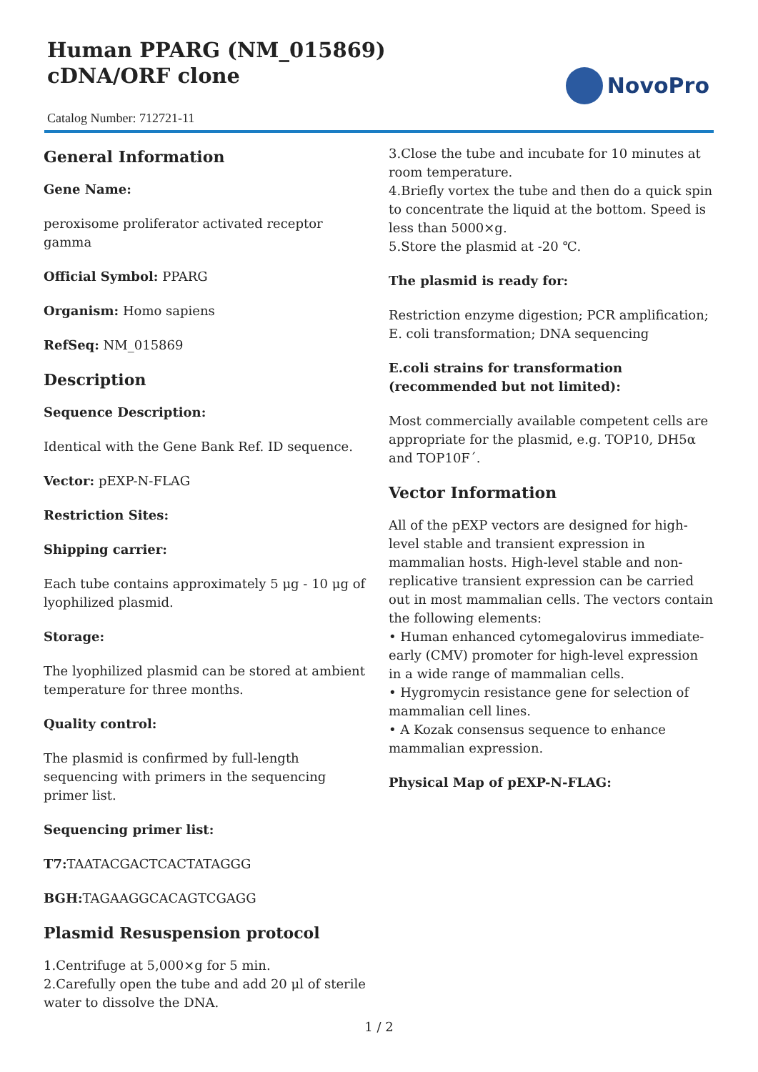Human PPARG (NM_015869) cDNA/ORF clone
Catalog Number: 712721-11
NovoPro
General Information
Gene Name:
peroxisome proliferator activated receptor gamma
Official Symbol: PPARG
Organism: Homo sapiens
RefSeq: NM_015869
Description
Sequence Description:
Identical with the Gene Bank Ref. ID sequence.
Vector: pEXP-N-FLAG
Restriction Sites:
Shipping carrier:
Each tube contains approximately 5 μg - 10 μg of lyophilized plasmid.
Storage:
The lyophilized plasmid can be stored at ambient temperature for three months.
Quality control:
The plasmid is confirmed by full-length sequencing with primers in the sequencing primer list.
Sequencing primer list:
T7: TAATACGACTCACTATAGGG
BGH: TAGAAGGCACAGTCGAGG
Plasmid Resuspension protocol
1.Centrifuge at 5,000×g for 5 min.
2.Carefully open the tube and add 20 μl of sterile water to dissolve the DNA.
3.Close the tube and incubate for 10 minutes at room temperature.
4.Briefly vortex the tube and then do a quick spin to concentrate the liquid at the bottom. Speed is less than 5000×g.
5.Store the plasmid at -20 ℃.
The plasmid is ready for:
Restriction enzyme digestion; PCR amplification; E. coli transformation; DNA sequencing
E.coli strains for transformation (recommended but not limited):
Most commercially available competent cells are appropriate for the plasmid, e.g. TOP10, DH5α and TOP10F´.
Vector Information
All of the pEXP vectors are designed for high-level stable and transient expression in mammalian hosts. High-level stable and non-replicative transient expression can be carried out in most mammalian cells. The vectors contain the following elements:
• Human enhanced cytomegalovirus immediate-early (CMV) promoter for high-level expression in a wide range of mammalian cells.
• Hygromycin resistance gene for selection of mammalian cell lines.
• A Kozak consensus sequence to enhance mammalian expression.
Physical Map of pEXP-N-FLAG:
1 / 2